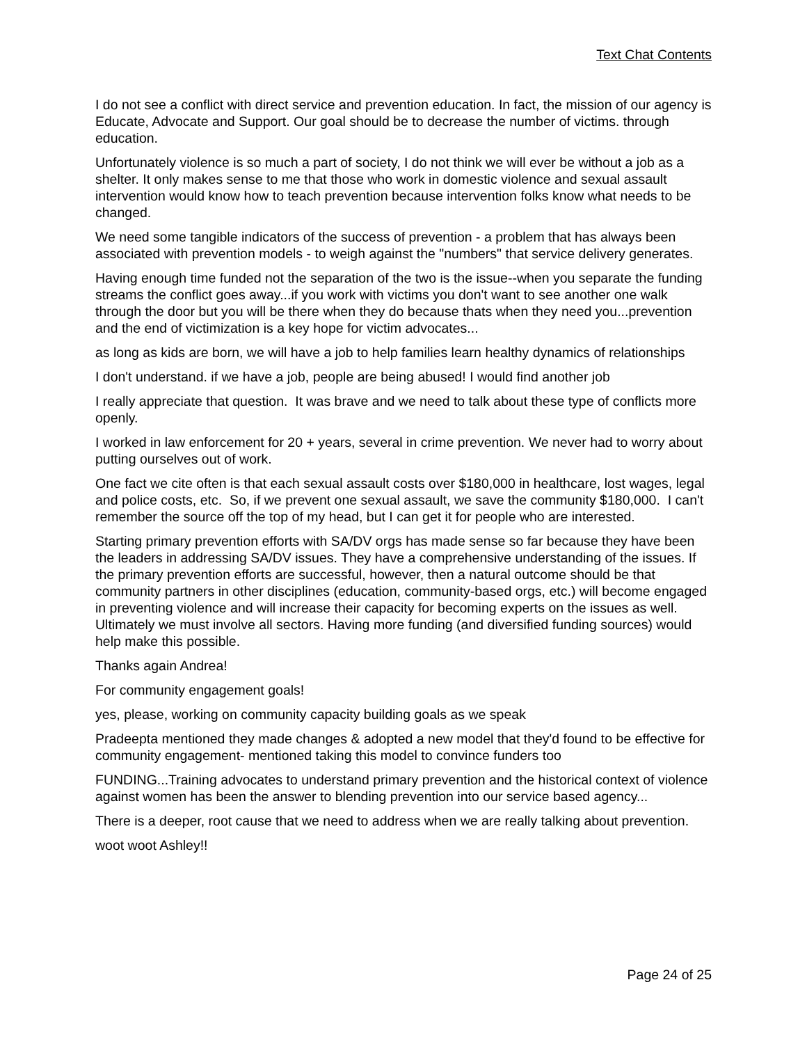Text Chat Contents
I do not see a conflict with direct service and prevention education. In fact, the mission of our agency is Educate, Advocate and Support. Our goal should be to decrease the number of victims. through education.
Unfortunately violence is so much a part of society, I do not think we will ever be without a job as a shelter. It only makes sense to me that those who work in domestic violence and sexual assault intervention would know how to teach prevention because intervention folks know what needs to be changed.
We need some tangible indicators of the success of prevention - a problem that has always been associated with prevention models - to weigh against the "numbers" that service delivery generates.
Having enough time funded not the separation of the two is the issue--when you separate the funding streams the conflict goes away...if you work with victims you don't want to see another one walk through the door but you will be there when they do because thats when they need you...prevention and the end of victimization is a key hope for victim advocates...
as long as kids are born, we will have a job to help families learn healthy dynamics of relationships
I don't understand. if we have a job, people are being abused! I would find another job
I really appreciate that question. It was brave and we need to talk about these type of conflicts more openly.
I worked in law enforcement for 20 + years, several in crime prevention. We never had to worry about putting ourselves out of work.
One fact we cite often is that each sexual assault costs over $180,000 in healthcare, lost wages, legal and police costs, etc. So, if we prevent one sexual assault, we save the community $180,000. I can't remember the source off the top of my head, but I can get it for people who are interested.
Starting primary prevention efforts with SA/DV orgs has made sense so far because they have been the leaders in addressing SA/DV issues. They have a comprehensive understanding of the issues. If the primary prevention efforts are successful, however, then a natural outcome should be that community partners in other disciplines (education, community-based orgs, etc.) will become engaged in preventing violence and will increase their capacity for becoming experts on the issues as well. Ultimately we must involve all sectors. Having more funding (and diversified funding sources) would help make this possible.
Thanks again Andrea!
For community engagement goals!
yes, please, working on community capacity building goals as we speak
Pradeepta mentioned they made changes & adopted a new model that they'd found to be effective for community engagement- mentioned taking this model to convince funders too
FUNDING...Training advocates to understand primary prevention and the historical context of violence against women has been the answer to blending prevention into our service based agency...
There is a deeper, root cause that we need to address when we are really talking about prevention.
woot woot Ashley!!
Page 24 of 25